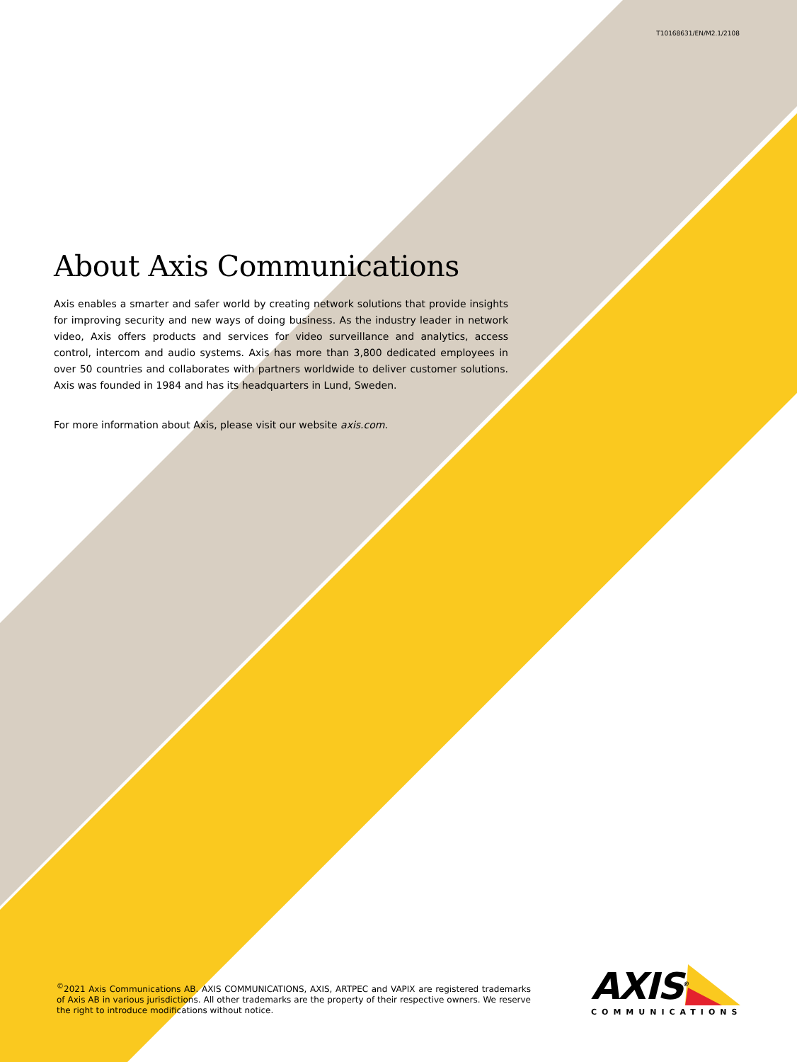T10168631/EN/M2.1/2108
About Axis Communications
Axis enables a smarter and safer world by creating network solutions that provide insights for improving security and new ways of doing business. As the industry leader in network video, Axis offers products and services for video surveillance and analytics, access control, intercom and audio systems. Axis has more than 3,800 dedicated employees in over 50 countries and collaborates with partners worldwide to deliver customer solutions. Axis was founded in 1984 and has its headquarters in Lund, Sweden.
For more information about Axis, please visit our website axis.com.
<sup>©</sup>2021 Axis Communications AB. AXIS COMMUNICATIONS, AXIS, ARTPEC and VAPIX are registered trademarks of Axis AB in various jurisdictions. All other trademarks are the property of their respective owners. We reserve the right to introduce modifications without notice.
AXIS<sup>®</sup>
COMMUNICATIONS